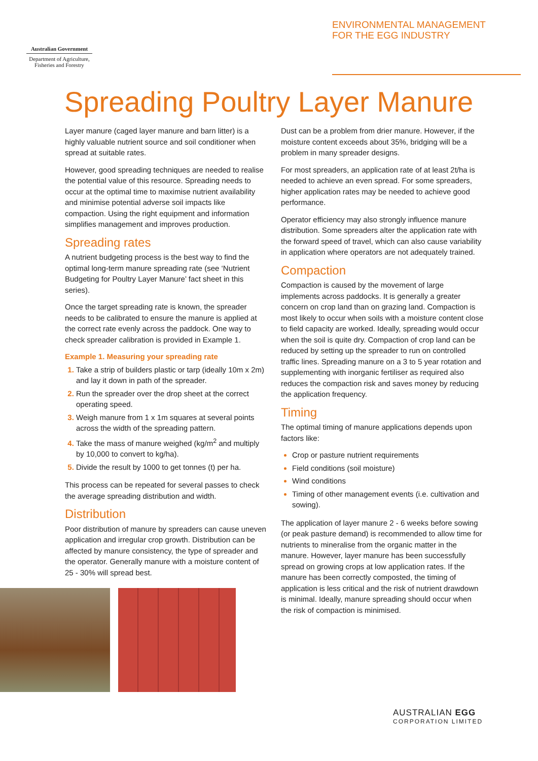Australian Government
Department of Agriculture, Fisheries and Forestry
ENVIRONMENTAL MANAGEMENT
FOR THE EGG INDUSTRY
Spreading Poultry Layer Manure
Layer manure (caged layer manure and barn litter) is a highly valuable nutrient source and soil conditioner when spread at suitable rates.
However, good spreading techniques are needed to realise the potential value of this resource. Spreading needs to occur at the optimal time to maximise nutrient availability and minimise potential adverse soil impacts like compaction. Using the right equipment and information simplifies management and improves production.
Spreading rates
A nutrient budgeting process is the best way to find the optimal long-term manure spreading rate (see ‘Nutrient Budgeting for Poultry Layer Manure’ fact sheet in this series).
Once the target spreading rate is known, the spreader needs to be calibrated to ensure the manure is applied at the correct rate evenly across the paddock. One way to check spreader calibration is provided in Example 1.
Example 1. Measuring your spreading rate
Take a strip of builders plastic or tarp (ideally 10m x 2m) and lay it down in path of the spreader.
Run the spreader over the drop sheet at the correct operating speed.
Weigh manure from 1 x 1m squares at several points across the width of the spreading pattern.
Take the mass of manure weighed (kg/m<sup>2</sup> and multiply by 10,000 to convert to kg/ha).
Divide the result by 1000 to get tonnes (t) per ha.
This process can be repeated for several passes to check the average spreading distribution and width.
Distribution
Poor distribution of manure by spreaders can cause uneven application and irregular crop growth. Distribution can be affected by manure consistency, the type of spreader and the operator. Generally manure with a moisture content of 25 - 30% will spread best.
Dust can be a problem from drier manure. However, if the moisture content exceeds about 35%, bridging will be a problem in many spreader designs.
For most spreaders, an application rate of at least 2t/ha is needed to achieve an even spread. For some spreaders, higher application rates may be needed to achieve good performance.
Operator efficiency may also strongly influence manure distribution. Some spreaders alter the application rate with the forward speed of travel, which can also cause variability in application where operators are not adequately trained.
Compaction
Compaction is caused by the movement of large implements across paddocks. It is generally a greater concern on crop land than on grazing land. Compaction is most likely to occur when soils with a moisture content close to field capacity are worked. Ideally, spreading would occur when the soil is quite dry. Compaction of crop land can be reduced by setting up the spreader to run on controlled traffic lines. Spreading manure on a 3 to 5 year rotation and supplementing with inorganic fertiliser as required also reduces the compaction risk and saves money by reducing the application frequency.
Timing
The optimal timing of manure applications depends upon factors like:
Crop or pasture nutrient requirements
Field conditions (soil moisture)
Wind conditions
Timing of other management events (i.e. cultivation and sowing).
The application of layer manure 2 - 6 weeks before sowing (or peak pasture demand) is recommended to allow time for nutrients to mineralise from the organic matter in the manure. However, layer manure has been successfully spread on growing crops at low application rates. If the manure has been correctly composted, the timing of application is less critical and the risk of nutrient drawdown is minimal. Ideally, manure spreading should occur when the risk of compaction is minimised.
AUSTRALIAN EGG
CORPORATION LIMITED